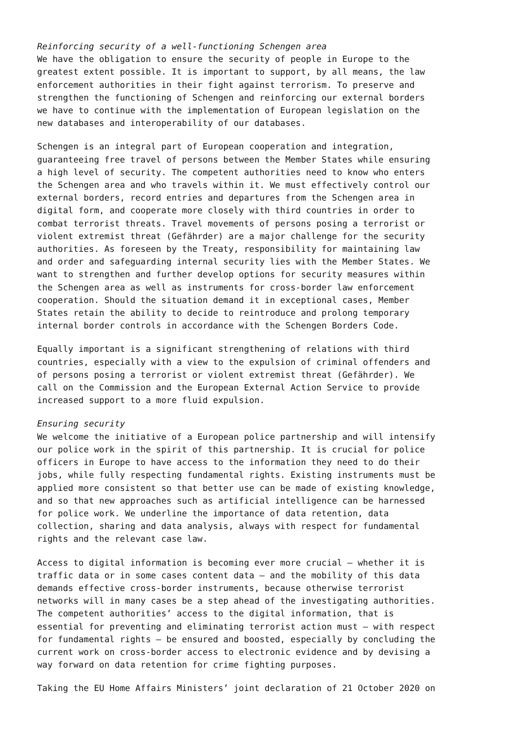Reinforcing security of a well-functioning Schengen area
We have the obligation to ensure the security of people in Europe to the greatest extent possible. It is important to support, by all means, the law enforcement authorities in their fight against terrorism. To preserve and strengthen the functioning of Schengen and reinforcing our external borders we have to continue with the implementation of European legislation on the new databases and interoperability of our databases.
Schengen is an integral part of European cooperation and integration, guaranteeing free travel of persons between the Member States while ensuring a high level of security. The competent authorities need to know who enters the Schengen area and who travels within it. We must effectively control our external borders, record entries and departures from the Schengen area in digital form, and cooperate more closely with third countries in order to combat terrorist threats. Travel movements of persons posing a terrorist or violent extremist threat (Gefährder) are a major challenge for the security authorities. As foreseen by the Treaty, responsibility for maintaining law and order and safeguarding internal security lies with the Member States. We want to strengthen and further develop options for security measures within the Schengen area as well as instruments for cross-border law enforcement cooperation. Should the situation demand it in exceptional cases, Member States retain the ability to decide to reintroduce and prolong temporary internal border controls in accordance with the Schengen Borders Code.
Equally important is a significant strengthening of relations with third countries, especially with a view to the expulsion of criminal offenders and of persons posing a terrorist or violent extremist threat (Gefährder). We call on the Commission and the European External Action Service to provide increased support to a more fluid expulsion.
Ensuring security
We welcome the initiative of a European police partnership and will intensify our police work in the spirit of this partnership. It is crucial for police officers in Europe to have access to the information they need to do their jobs, while fully respecting fundamental rights. Existing instruments must be applied more consistent so that better use can be made of existing knowledge, and so that new approaches such as artificial intelligence can be harnessed for police work. We underline the importance of data retention, data collection, sharing and data analysis, always with respect for fundamental rights and the relevant case law.
Access to digital information is becoming ever more crucial – whether it is traffic data or in some cases content data – and the mobility of this data demands effective cross-border instruments, because otherwise terrorist networks will in many cases be a step ahead of the investigating authorities. The competent authorities’ access to the digital information, that is essential for preventing and eliminating terrorist action must – with respect for fundamental rights – be ensured and boosted, especially by concluding the current work on cross-border access to electronic evidence and by devising a way forward on data retention for crime fighting purposes.
Taking the EU Home Affairs Ministers’ joint declaration of 21 October 2020 on